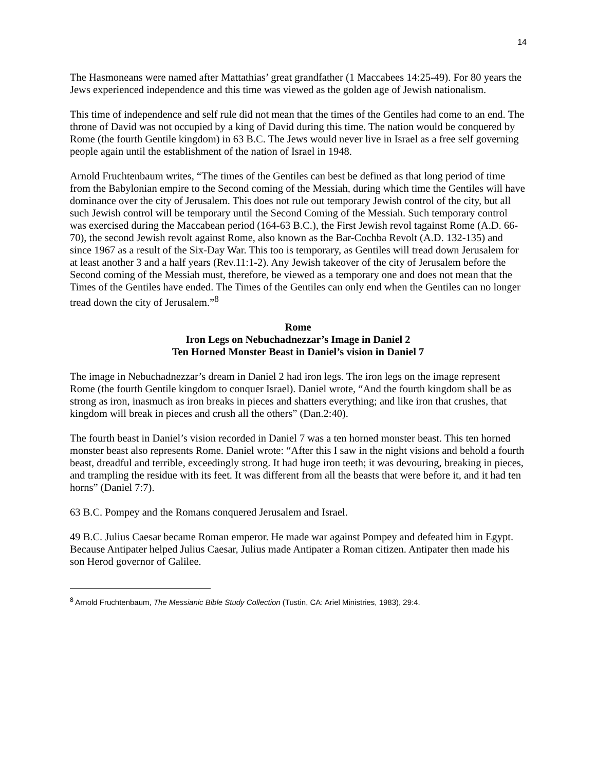14
The Hasmoneans were named after Mattathias’ great grandfather (1 Maccabees 14:25-49). For 80 years the Jews experienced independence and this time was viewed as the golden age of Jewish nationalism.
This time of independence and self rule did not mean that the times of the Gentiles had come to an end. The throne of David was not occupied by a king of David during this time. The nation would be conquered by Rome (the fourth Gentile kingdom) in 63 B.C. The Jews would never live in Israel as a free self governing people again until the establishment of the nation of Israel in 1948.
Arnold Fruchtenbaum writes, “The times of the Gentiles can best be defined as that long period of time from the Babylonian empire to the Second coming of the Messiah, during which time the Gentiles will have dominance over the city of Jerusalem. This does not rule out temporary Jewish control of the city, but all such Jewish control will be temporary until the Second Coming of the Messiah. Such temporary control was exercised during the Maccabean period (164-63 B.C.), the First Jewish revol tagainst Rome (A.D. 66-70), the second Jewish revolt against Rome, also known as the Bar-Cochba Revolt (A.D. 132-135) and since 1967 as a result of the Six-Day War. This too is temporary, as Gentiles will tread down Jerusalem for at least another 3 and a half years (Rev.11:1-2). Any Jewish takeover of the city of Jerusalem before the Second coming of the Messiah must, therefore, be viewed as a temporary one and does not mean that the Times of the Gentiles have ended. The Times of the Gentiles can only end when the Gentiles can no longer tread down the city of Jerusalem.”<sup>8</sup>
Rome
Iron Legs on Nebuchadnezzar’s Image in Daniel 2
Ten Horned Monster Beast in Daniel’s vision in Daniel 7
The image in Nebuchadnezzar’s dream in Daniel 2 had iron legs. The iron legs on the image represent Rome (the fourth Gentile kingdom to conquer Israel). Daniel wrote, “And the fourth kingdom shall be as strong as iron, inasmuch as iron breaks in pieces and shatters everything; and like iron that crushes, that kingdom will break in pieces and crush all the others” (Dan.2:40).
The fourth beast in Daniel’s vision recorded in Daniel 7 was a ten horned monster beast. This ten horned monster beast also represents Rome. Daniel wrote: “After this I saw in the night visions and behold a fourth beast, dreadful and terrible, exceedingly strong. It had huge iron teeth; it was devouring, breaking in pieces, and trampling the residue with its feet. It was different from all the beasts that were before it, and it had ten horns” (Daniel 7:7).
63 B.C. Pompey and the Romans conquered Jerusalem and Israel.
49 B.C. Julius Caesar became Roman emperor. He made war against Pompey and defeated him in Egypt. Because Antipater helped Julius Caesar, Julius made Antipater a Roman citizen. Antipater then made his son Herod governor of Galilee.
<sup>8</sup> Arnold Fruchtenbaum, The Messianic Bible Study Collection (Tustin, CA: Ariel Ministries, 1983), 29:4.